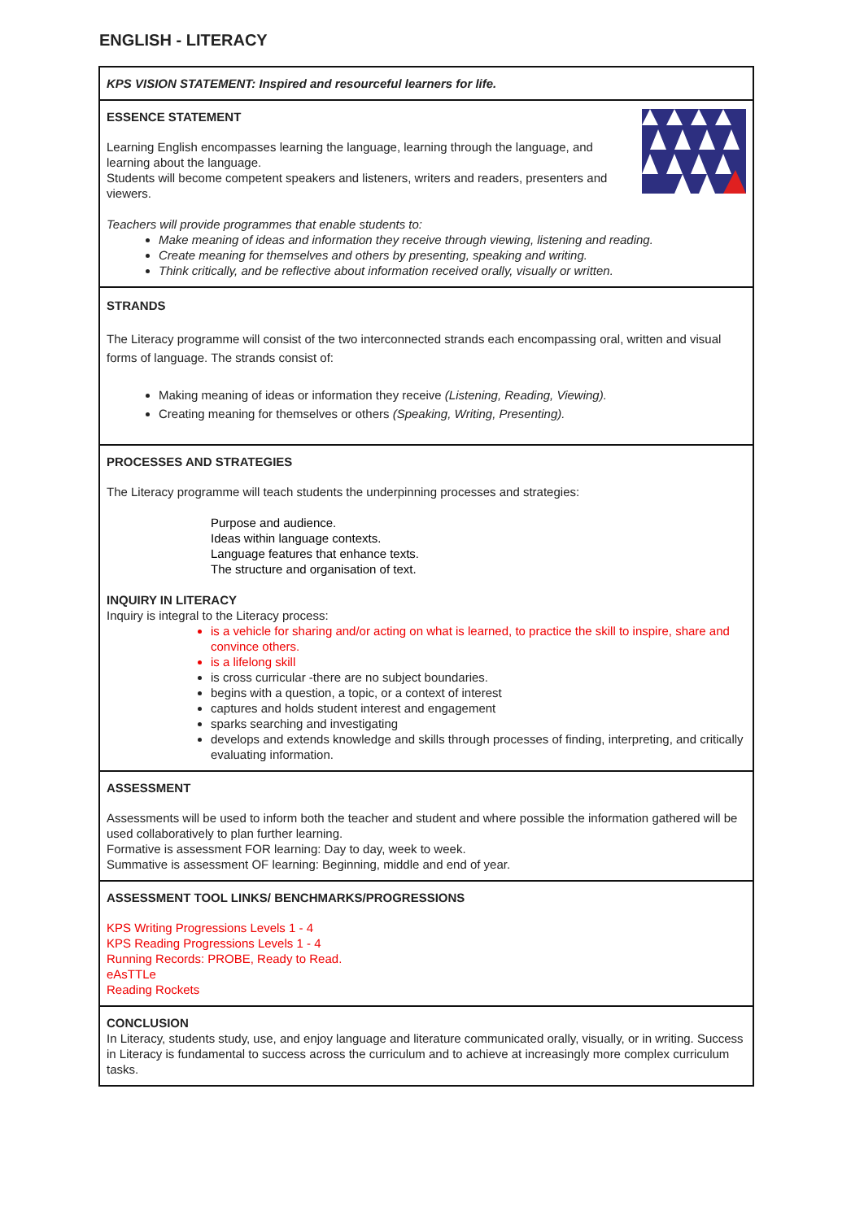ENGLISH - LITERACY
KPS VISION STATEMENT: Inspired and resourceful learners for life.
ESSENCE STATEMENT
Learning English encompasses learning the language, learning through the language, and learning about the language.
Students will become competent speakers and listeners, writers and readers, presenters and viewers.
Teachers will provide programmes that enable students to:
Make meaning of ideas and information they receive through viewing, listening and reading.
Create meaning for themselves and others by presenting, speaking and writing.
Think critically, and be reflective about information received orally, visually or written.
STRANDS
The Literacy programme will consist of the two interconnected strands each encompassing oral, written and visual forms of language. The strands consist of:
Making meaning of ideas or information they receive (Listening, Reading, Viewing).
Creating meaning for themselves or others (Speaking, Writing, Presenting).
PROCESSES AND STRATEGIES
The Literacy programme will teach students the underpinning processes and strategies:
Purpose and audience.
Ideas within language contexts.
Language features that enhance texts.
The structure and organisation of text.
INQUIRY IN LITERACY
Inquiry is integral to the Literacy process:
is a vehicle for sharing and/or acting on what is learned, to practice the skill to inspire, share and convince others.
is a lifelong skill
is cross curricular -there are no subject boundaries.
begins with a question, a topic, or a context of interest
captures and holds student interest and engagement
sparks searching and investigating
develops and extends knowledge and skills through processes of finding, interpreting, and critically evaluating information.
ASSESSMENT
Assessments will be used to inform both the teacher and student and where possible the information gathered will be used collaboratively to plan further learning.
Formative is assessment FOR learning: Day to day, week to week.
Summative is assessment OF learning: Beginning, middle and end of year.
ASSESSMENT TOOL LINKS/ BENCHMARKS/PROGRESSIONS
KPS Writing Progressions Levels 1 - 4
KPS Reading Progressions Levels 1 - 4
Running Records: PROBE, Ready to Read.
eAsTTLe
Reading Rockets
CONCLUSION
In Literacy, students study, use, and enjoy language and literature communicated orally, visually, or in writing. Success in Literacy is fundamental to success across the curriculum and to achieve at increasingly more complex curriculum tasks.